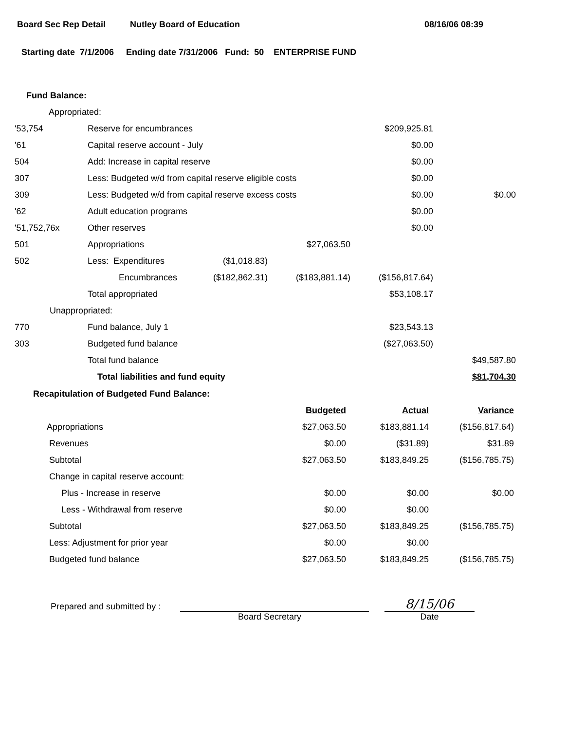Board Sec Rep Detail Nutley Board of Education 08/16/06 08:39
Starting date 7/1/2006 Ending date 7/31/2006 Fund: 50 ENTERPRISE FUND
Fund Balance:
| Appropriated: | | | | | |
| '53,754 | Reserve for encumbrances | | | $209,925.81 | |
| '61 | Capital reserve account - July | | | $0.00 | |
| 504 | Add: Increase in capital reserve | | | $0.00 | |
| 307 | Less: Budgeted w/d from capital reserve eligible costs | | | $0.00 | |
| 309 | Less: Budgeted w/d from capital reserve excess costs | | | $0.00 | $0.00 |
| '62 | Adult education programs | | | $0.00 | |
| '51,752,76x | Other reserves | | | $0.00 | |
| 501 | Appropriations | | $27,063.50 | | |
| 502 | Less: Expenditures | ($1,018.83) | | | |
| | Encumbrances | ($182,862.31) | ($183,881.14) | ($156,817.64) | |
| | Total appropriated | | | $53,108.17 | |
| Unappropriated: | | | | | |
| 770 | Fund balance, July 1 | | | $23,543.13 | |
| 303 | Budgeted fund balance | | | ($27,063.50) | |
| | Total fund balance | | | | $49,587.80 |
| | Total liabilities and fund equity | | | | $81,704.30 |
Recapitulation of Budgeted Fund Balance:
| | Budgeted | Actual | Variance |
| Appropriations | $27,063.50 | $183,881.14 | ($156,817.64) |
| Revenues | $0.00 | ($31.89) | $31.89 |
| Subtotal | $27,063.50 | $183,849.25 | ($156,785.75) |
| Change in capital reserve account: | | | |
| Plus - Increase in reserve | $0.00 | $0.00 | $0.00 |
| Less - Withdrawal from reserve | $0.00 | $0.00 | |
| Subtotal | $27,063.50 | $183,849.25 | ($156,785.75) |
| Less: Adjustment for prior year | $0.00 | $0.00 | |
| Budgeted fund balance | $27,063.50 | $183,849.25 | ($156,785.75) |
Prepared and submitted by :
8/15/06
Board Secretary Date